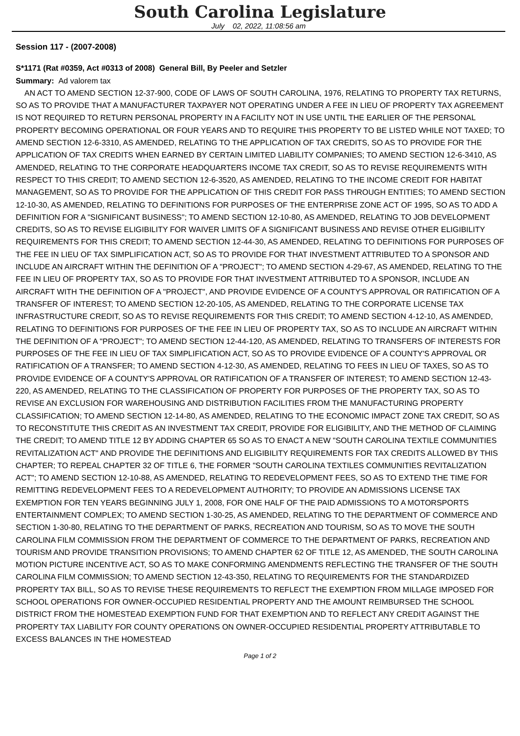South Carolina Legislature
July 02, 2022, 11:08:56 am
Session 117 - (2007-2008)
S*1171 (Rat #0359, Act #0313 of 2008) General Bill, By Peeler and Setzler
Summary: Ad valorem tax
AN ACT TO AMEND SECTION 12-37-900, CODE OF LAWS OF SOUTH CAROLINA, 1976, RELATING TO PROPERTY TAX RETURNS, SO AS TO PROVIDE THAT A MANUFACTURER TAXPAYER NOT OPERATING UNDER A FEE IN LIEU OF PROPERTY TAX AGREEMENT IS NOT REQUIRED TO RETURN PERSONAL PROPERTY IN A FACILITY NOT IN USE UNTIL THE EARLIER OF THE PERSONAL PROPERTY BECOMING OPERATIONAL OR FOUR YEARS AND TO REQUIRE THIS PROPERTY TO BE LISTED WHILE NOT TAXED; TO AMEND SECTION 12-6-3310, AS AMENDED, RELATING TO THE APPLICATION OF TAX CREDITS, SO AS TO PROVIDE FOR THE APPLICATION OF TAX CREDITS WHEN EARNED BY CERTAIN LIMITED LIABILITY COMPANIES; TO AMEND SECTION 12-6-3410, AS AMENDED, RELATING TO THE CORPORATE HEADQUARTERS INCOME TAX CREDIT, SO AS TO REVISE REQUIREMENTS WITH RESPECT TO THIS CREDIT; TO AMEND SECTION 12-6-3520, AS AMENDED, RELATING TO THE INCOME CREDIT FOR HABITAT MANAGEMENT, SO AS TO PROVIDE FOR THE APPLICATION OF THIS CREDIT FOR PASS THROUGH ENTITIES; TO AMEND SECTION 12-10-30, AS AMENDED, RELATING TO DEFINITIONS FOR PURPOSES OF THE ENTERPRISE ZONE ACT OF 1995, SO AS TO ADD A DEFINITION FOR A "SIGNIFICANT BUSINESS"; TO AMEND SECTION 12-10-80, AS AMENDED, RELATING TO JOB DEVELOPMENT CREDITS, SO AS TO REVISE ELIGIBILITY FOR WAIVER LIMITS OF A SIGNIFICANT BUSINESS AND REVISE OTHER ELIGIBILITY REQUIREMENTS FOR THIS CREDIT; TO AMEND SECTION 12-44-30, AS AMENDED, RELATING TO DEFINITIONS FOR PURPOSES OF THE FEE IN LIEU OF TAX SIMPLIFICATION ACT, SO AS TO PROVIDE FOR THAT INVESTMENT ATTRIBUTED TO A SPONSOR AND INCLUDE AN AIRCRAFT WITHIN THE DEFINITION OF A "PROJECT"; TO AMEND SECTION 4-29-67, AS AMENDED, RELATING TO THE FEE IN LIEU OF PROPERTY TAX, SO AS TO PROVIDE FOR THAT INVESTMENT ATTRIBUTED TO A SPONSOR, INCLUDE AN AIRCRAFT WITH THE DEFINITION OF A "PROJECT", AND PROVIDE EVIDENCE OF A COUNTY'S APPROVAL OR RATIFICATION OF A TRANSFER OF INTEREST; TO AMEND SECTION 12-20-105, AS AMENDED, RELATING TO THE CORPORATE LICENSE TAX INFRASTRUCTURE CREDIT, SO AS TO REVISE REQUIREMENTS FOR THIS CREDIT; TO AMEND SECTION 4-12-10, AS AMENDED, RELATING TO DEFINITIONS FOR PURPOSES OF THE FEE IN LIEU OF PROPERTY TAX, SO AS TO INCLUDE AN AIRCRAFT WITHIN THE DEFINITION OF A "PROJECT"; TO AMEND SECTION 12-44-120, AS AMENDED, RELATING TO TRANSFERS OF INTERESTS FOR PURPOSES OF THE FEE IN LIEU OF TAX SIMPLIFICATION ACT, SO AS TO PROVIDE EVIDENCE OF A COUNTY'S APPROVAL OR RATIFICATION OF A TRANSFER; TO AMEND SECTION 4-12-30, AS AMENDED, RELATING TO FEES IN LIEU OF TAXES, SO AS TO PROVIDE EVIDENCE OF A COUNTY'S APPROVAL OR RATIFICATION OF A TRANSFER OF INTEREST; TO AMEND SECTION 12-43-220, AS AMENDED, RELATING TO THE CLASSIFICATION OF PROPERTY FOR PURPOSES OF THE PROPERTY TAX, SO AS TO REVISE AN EXCLUSION FOR WAREHOUSING AND DISTRIBUTION FACILITIES FROM THE MANUFACTURING PROPERTY CLASSIFICATION; TO AMEND SECTION 12-14-80, AS AMENDED, RELATING TO THE ECONOMIC IMPACT ZONE TAX CREDIT, SO AS TO RECONSTITUTE THIS CREDIT AS AN INVESTMENT TAX CREDIT, PROVIDE FOR ELIGIBILITY, AND THE METHOD OF CLAIMING THE CREDIT; TO AMEND TITLE 12 BY ADDING CHAPTER 65 SO AS TO ENACT A NEW "SOUTH CAROLINA TEXTILE COMMUNITIES REVITALIZATION ACT" AND PROVIDE THE DEFINITIONS AND ELIGIBILITY REQUIREMENTS FOR TAX CREDITS ALLOWED BY THIS CHAPTER; TO REPEAL CHAPTER 32 OF TITLE 6, THE FORMER "SOUTH CAROLINA TEXTILES COMMUNITIES REVITALIZATION ACT"; TO AMEND SECTION 12-10-88, AS AMENDED, RELATING TO REDEVELOPMENT FEES, SO AS TO EXTEND THE TIME FOR REMITTING REDEVELOPMENT FEES TO A REDEVELOPMENT AUTHORITY; TO PROVIDE AN ADMISSIONS LICENSE TAX EXEMPTION FOR TEN YEARS BEGINNING JULY 1, 2008, FOR ONE HALF OF THE PAID ADMISSIONS TO A MOTORSPORTS ENTERTAINMENT COMPLEX; TO AMEND SECTION 1-30-25, AS AMENDED, RELATING TO THE DEPARTMENT OF COMMERCE AND SECTION 1-30-80, RELATING TO THE DEPARTMENT OF PARKS, RECREATION AND TOURISM, SO AS TO MOVE THE SOUTH CAROLINA FILM COMMISSION FROM THE DEPARTMENT OF COMMERCE TO THE DEPARTMENT OF PARKS, RECREATION AND TOURISM AND PROVIDE TRANSITION PROVISIONS; TO AMEND CHAPTER 62 OF TITLE 12, AS AMENDED, THE SOUTH CAROLINA MOTION PICTURE INCENTIVE ACT, SO AS TO MAKE CONFORMING AMENDMENTS REFLECTING THE TRANSFER OF THE SOUTH CAROLINA FILM COMMISSION; TO AMEND SECTION 12-43-350, RELATING TO REQUIREMENTS FOR THE STANDARDIZED PROPERTY TAX BILL, SO AS TO REVISE THESE REQUIREMENTS TO REFLECT THE EXEMPTION FROM MILLAGE IMPOSED FOR SCHOOL OPERATIONS FOR OWNER-OCCUPIED RESIDENTIAL PROPERTY AND THE AMOUNT REIMBURSED THE SCHOOL DISTRICT FROM THE HOMESTEAD EXEMPTION FUND FOR THAT EXEMPTION AND TO REFLECT ANY CREDIT AGAINST THE PROPERTY TAX LIABILITY FOR COUNTY OPERATIONS ON OWNER-OCCUPIED RESIDENTIAL PROPERTY ATTRIBUTABLE TO EXCESS BALANCES IN THE HOMESTEAD
Page 1 of 2